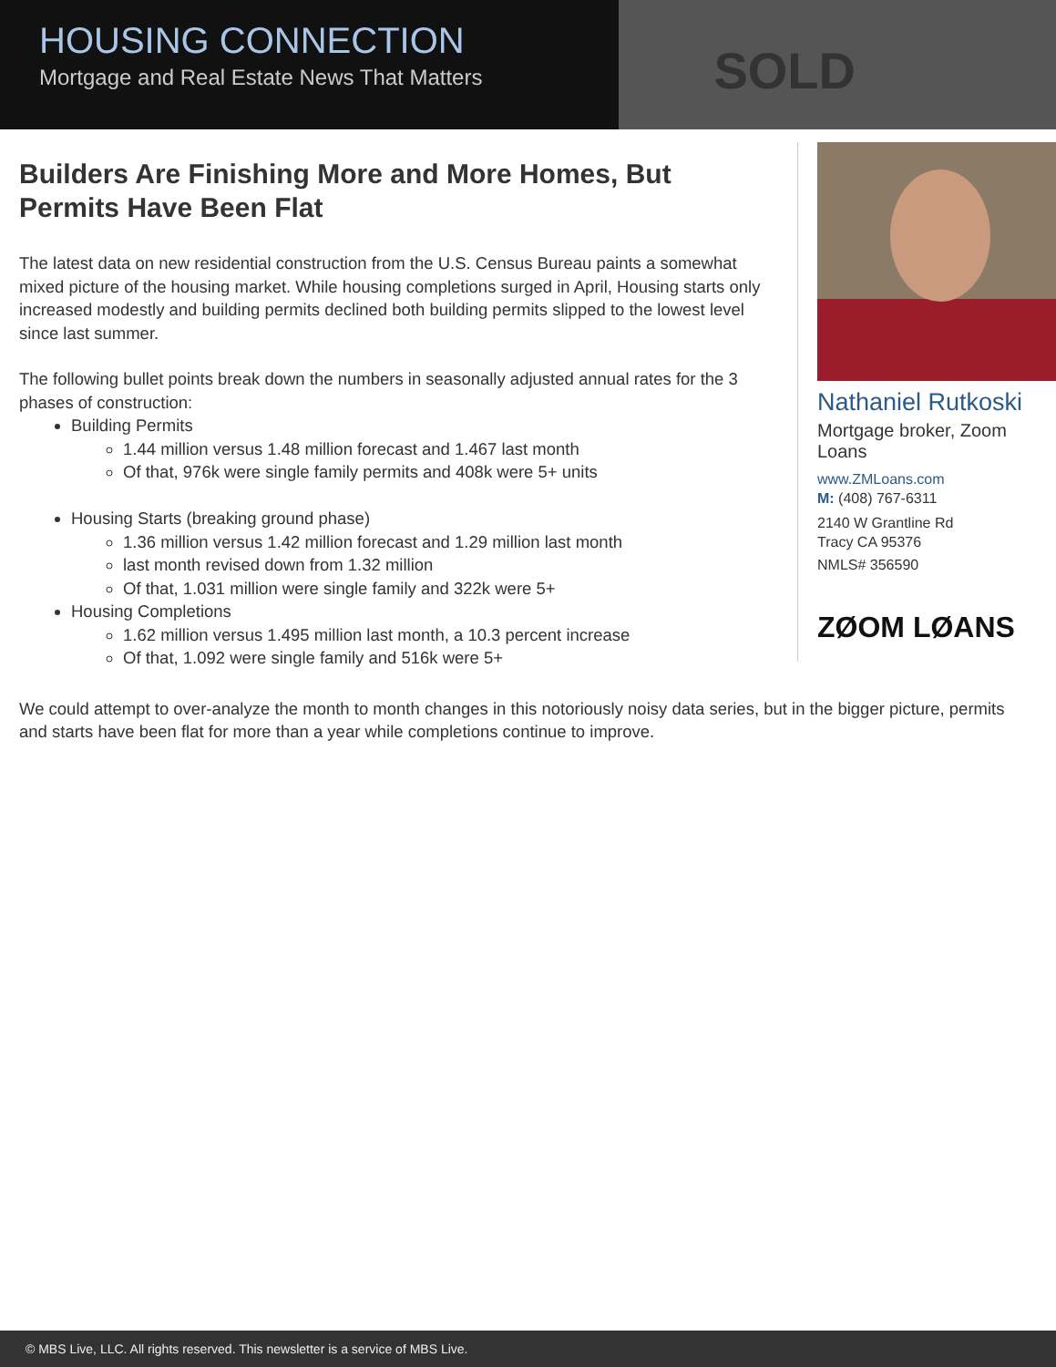SOLD
HOUSING CONNECTION
Mortgage and Real Estate News That Matters
Builders Are Finishing More and More Homes, But Permits Have Been Flat
The latest data on new residential construction from the U.S. Census Bureau paints a somewhat mixed picture of the housing market. While housing completions surged in April, Housing starts only increased modestly and building permits declined both building permits slipped to the lowest level since last summer.
The following bullet points break down the numbers in seasonally adjusted annual rates for the 3 phases of construction:
Building Permits
1.44 million versus 1.48 million forecast and 1.467 last month
Of that, 976k were single family permits and 408k were 5+ units
Housing Starts (breaking ground phase)
1.36 million versus 1.42 million forecast and 1.29 million last month
last month revised down from 1.32 million
Of that, 1.031 million were single family and 322k were 5+
Housing Completions
1.62 million versus 1.495 million last month, a 10.3 percent increase
Of that, 1.092 were single family and 516k were 5+
Nathaniel Rutkoski
Mortgage broker, Zoom Loans
www.ZMLoans.com
M: (408) 767-6311
2140 W Grantline Rd
Tracy CA 95376
NMLS# 356590
ZØOM LØANS
We could attempt to over-analyze the month to month changes in this notoriously noisy data series, but in the bigger picture, permits and starts have been flat for more than a year while completions continue to improve.
© MBS Live, LLC. All rights reserved. This newsletter is a service of MBS Live.